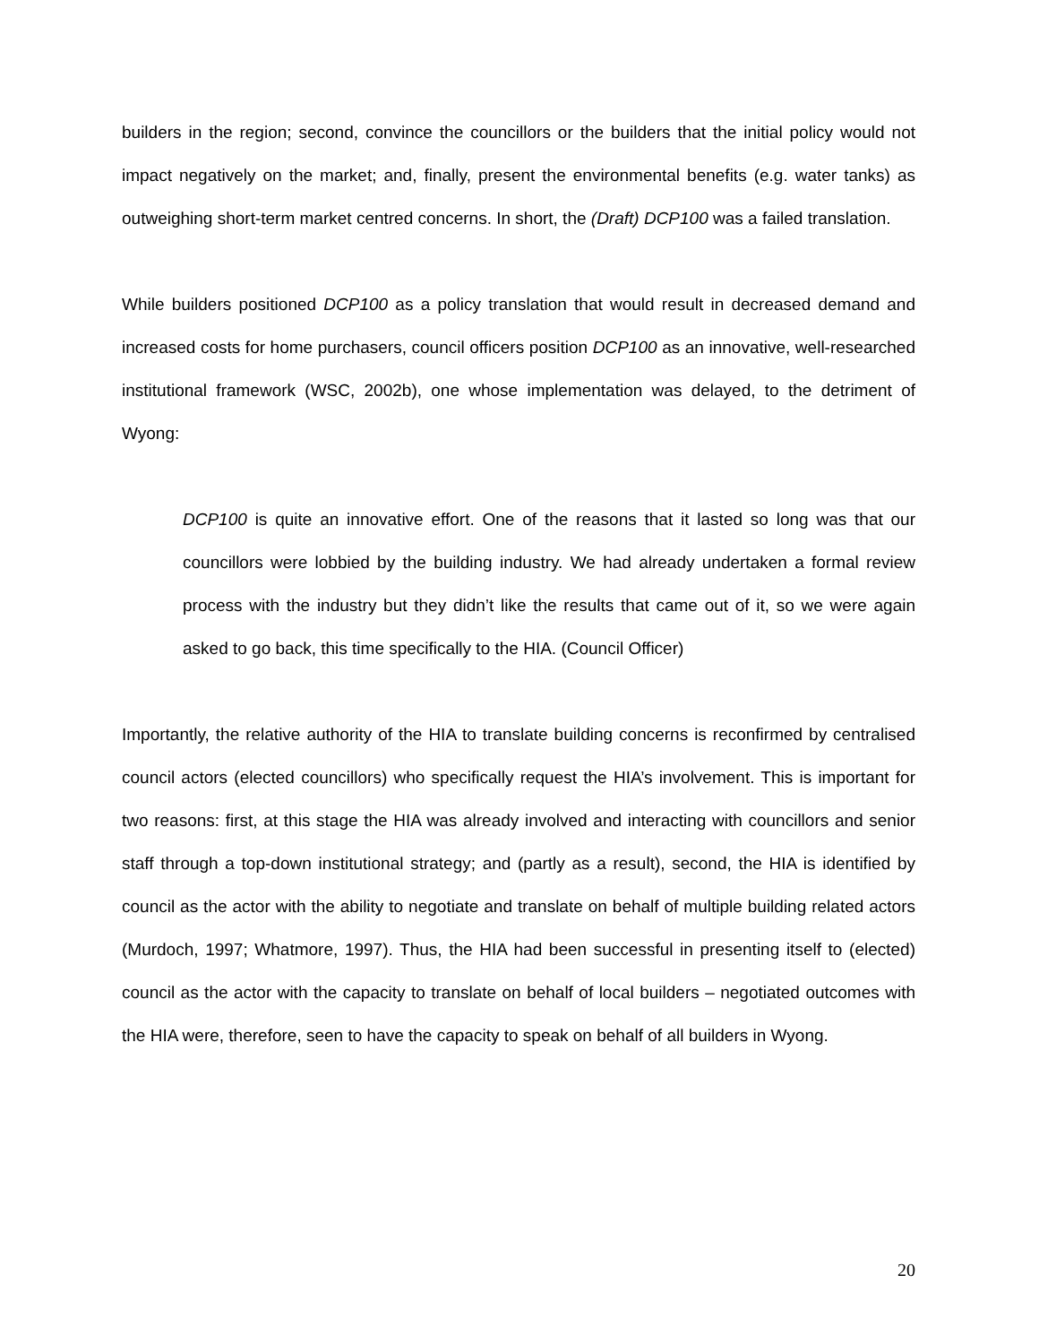builders in the region; second, convince the councillors or the builders that the initial policy would not impact negatively on the market; and, finally, present the environmental benefits (e.g. water tanks) as outweighing short-term market centred concerns. In short, the (Draft) DCP100 was a failed translation.
While builders positioned DCP100 as a policy translation that would result in decreased demand and increased costs for home purchasers, council officers position DCP100 as an innovative, well-researched institutional framework (WSC, 2002b), one whose implementation was delayed, to the detriment of Wyong:
DCP100 is quite an innovative effort. One of the reasons that it lasted so long was that our councillors were lobbied by the building industry. We had already undertaken a formal review process with the industry but they didn’t like the results that came out of it, so we were again asked to go back, this time specifically to the HIA. (Council Officer)
Importantly, the relative authority of the HIA to translate building concerns is reconfirmed by centralised council actors (elected councillors) who specifically request the HIA’s involvement. This is important for two reasons: first, at this stage the HIA was already involved and interacting with councillors and senior staff through a top-down institutional strategy; and (partly as a result), second, the HIA is identified by council as the actor with the ability to negotiate and translate on behalf of multiple building related actors (Murdoch, 1997; Whatmore, 1997). Thus, the HIA had been successful in presenting itself to (elected) council as the actor with the capacity to translate on behalf of local builders – negotiated outcomes with the HIA were, therefore, seen to have the capacity to speak on behalf of all builders in Wyong.
20